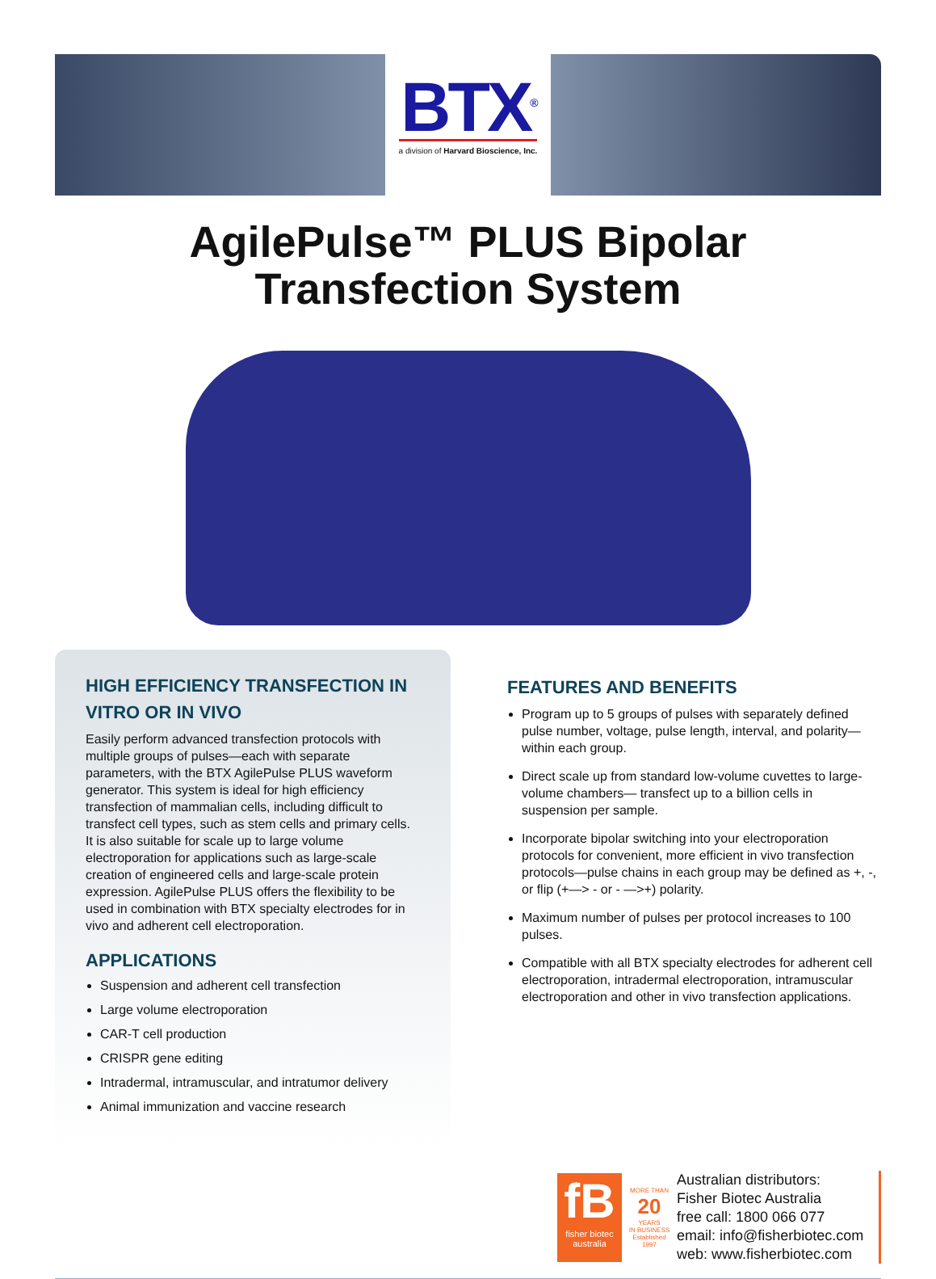BTX<sup>®</sup>
a division of Harvard Bioscience, Inc.
AgilePulse™ PLUS Bipolar
Transfection System
HIGH EFFICIENCY TRANSFECTION IN VITRO OR IN VIVO
Easily perform advanced transfection protocols with multiple groups of pulses—each with separate parameters, with the BTX AgilePulse PLUS waveform generator. This system is ideal for high efficiency transfection of mammalian cells, including difficult to transfect cell types, such as stem cells and primary cells. It is also suitable for scale up to large volume electroporation for applications such as large-scale creation of engineered cells and large-scale protein expression. AgilePulse PLUS offers the flexibility to be used in combination with BTX specialty electrodes for in vivo and adherent cell electroporation.
APPLICATIONS
Suspension and adherent cell transfection
Large volume electroporation
CAR-T cell production
CRISPR gene editing
Intradermal, intramuscular, and intratumor delivery
Animal immunization and vaccine research
FEATURES AND BENEFITS
Program up to 5 groups of pulses with separately defined pulse number, voltage, pulse length, interval, and polarity—within each group.
Direct scale up from standard low-volume cuvettes to large-volume chambers— transfect up to a billion cells in suspension per sample.
Incorporate bipolar switching into your electroporation protocols for convenient, more efficient in vivo transfection protocols—pulse chains in each group may be defined as +, -, or flip (+—> - or - —>+) polarity.
Maximum number of pulses per protocol increases to 100 pulses.
Compatible with all BTX specialty electrodes for adherent cell electroporation, intradermal electroporation, intramuscular electroporation and other in vivo transfection applications.
fB
fisher biotec australia
MORE THAN
20
YEARS
IN BUSINESS
Established 1997
Australian distributors:
Fisher Biotec Australia
free call: 1800 066 077
email: info@fisherbiotec.com
web: www.fisherbiotec.com